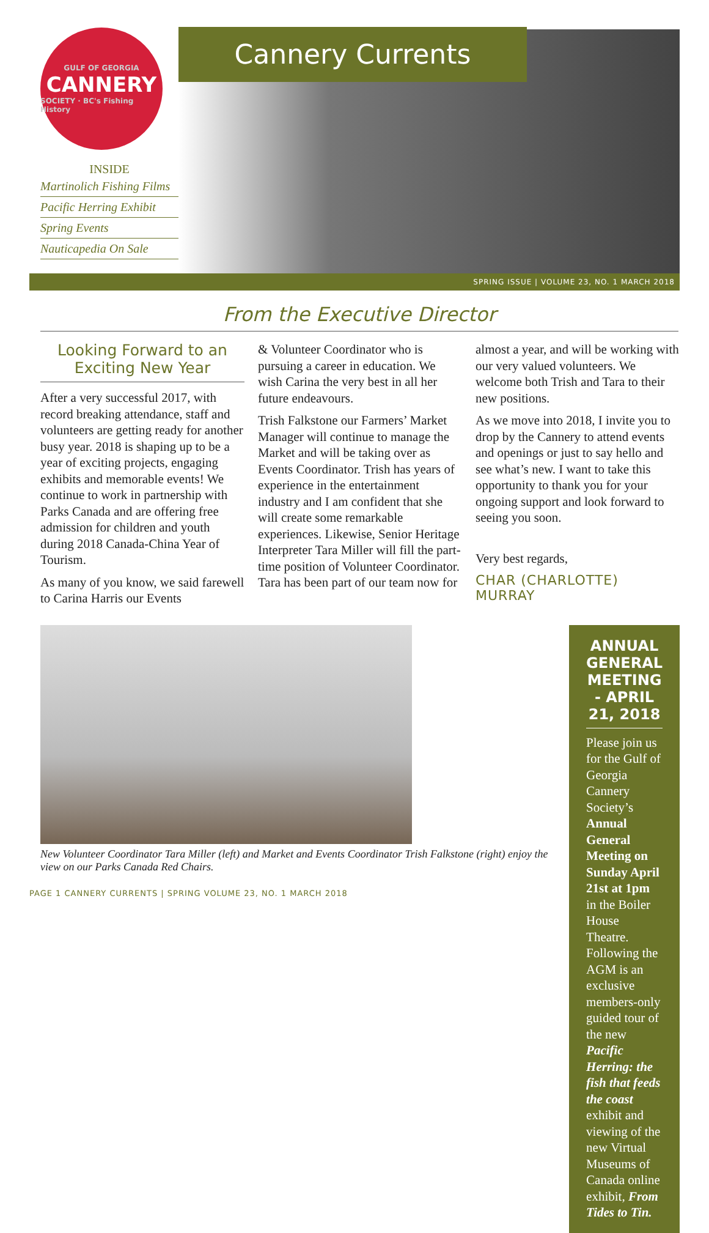GULF OF GEORGIA
CANNERY
SOCIETY · BC's Fishing History
INSIDE
Martinolich Fishing Films
Pacific Herring Exhibit
Spring Events
Nauticapedia On Sale
Cannery Currents
SPRING ISSUE | VOLUME 23, NO. 1 MARCH 2018
From the Executive Director
Looking Forward to an Exciting New Year
After a very successful 2017, with record breaking attendance, staff and volunteers are getting ready for another busy year. 2018 is shaping up to be a year of exciting projects, engaging exhibits and memorable events! We continue to work in partnership with Parks Canada and are offering free admission for children and youth during 2018 Canada-China Year of Tourism.
As many of you know, we said farewell to Carina Harris our Events
& Volunteer Coordinator who is pursuing a career in education. We wish Carina the very best in all her future endeavours.
Trish Falkstone our Farmers’ Market Manager will continue to manage the Market and will be taking over as Events Coordinator. Trish has years of experience in the entertainment industry and I am confident that she will create some remarkable experiences. Likewise, Senior Heritage Interpreter Tara Miller will fill the part-time position of Volunteer Coordinator. Tara has been part of our team now for
almost a year, and will be working with our very valued volunteers. We welcome both Trish and Tara to their new positions.
As we move into 2018, I invite you to drop by the Cannery to attend events and openings or just to say hello and see what’s new. I want to take this opportunity to thank you for your ongoing support and look forward to seeing you soon.
Very best regards,
CHAR (CHARLOTTE) MURRAY
New Volunteer Coordinator Tara Miller (left) and Market and Events Coordinator Trish Falkstone (right) enjoy the view on our Parks Canada Red Chairs.
ANNUAL GENERAL MEETING - APRIL 21, 2018
Please join us for the Gulf of Georgia Cannery Society’s Annual General Meeting on Sunday April 21st at 1pm in the Boiler House Theatre. Following the AGM is an exclusive members-only guided tour of the new Pacific Herring: the fish that feeds the coast exhibit and viewing of the new Virtual Museums of Canada online exhibit, From Tides to Tin.
PAGE 1 CANNERY CURRENTS | SPRING VOLUME 23, NO. 1 MARCH 2018